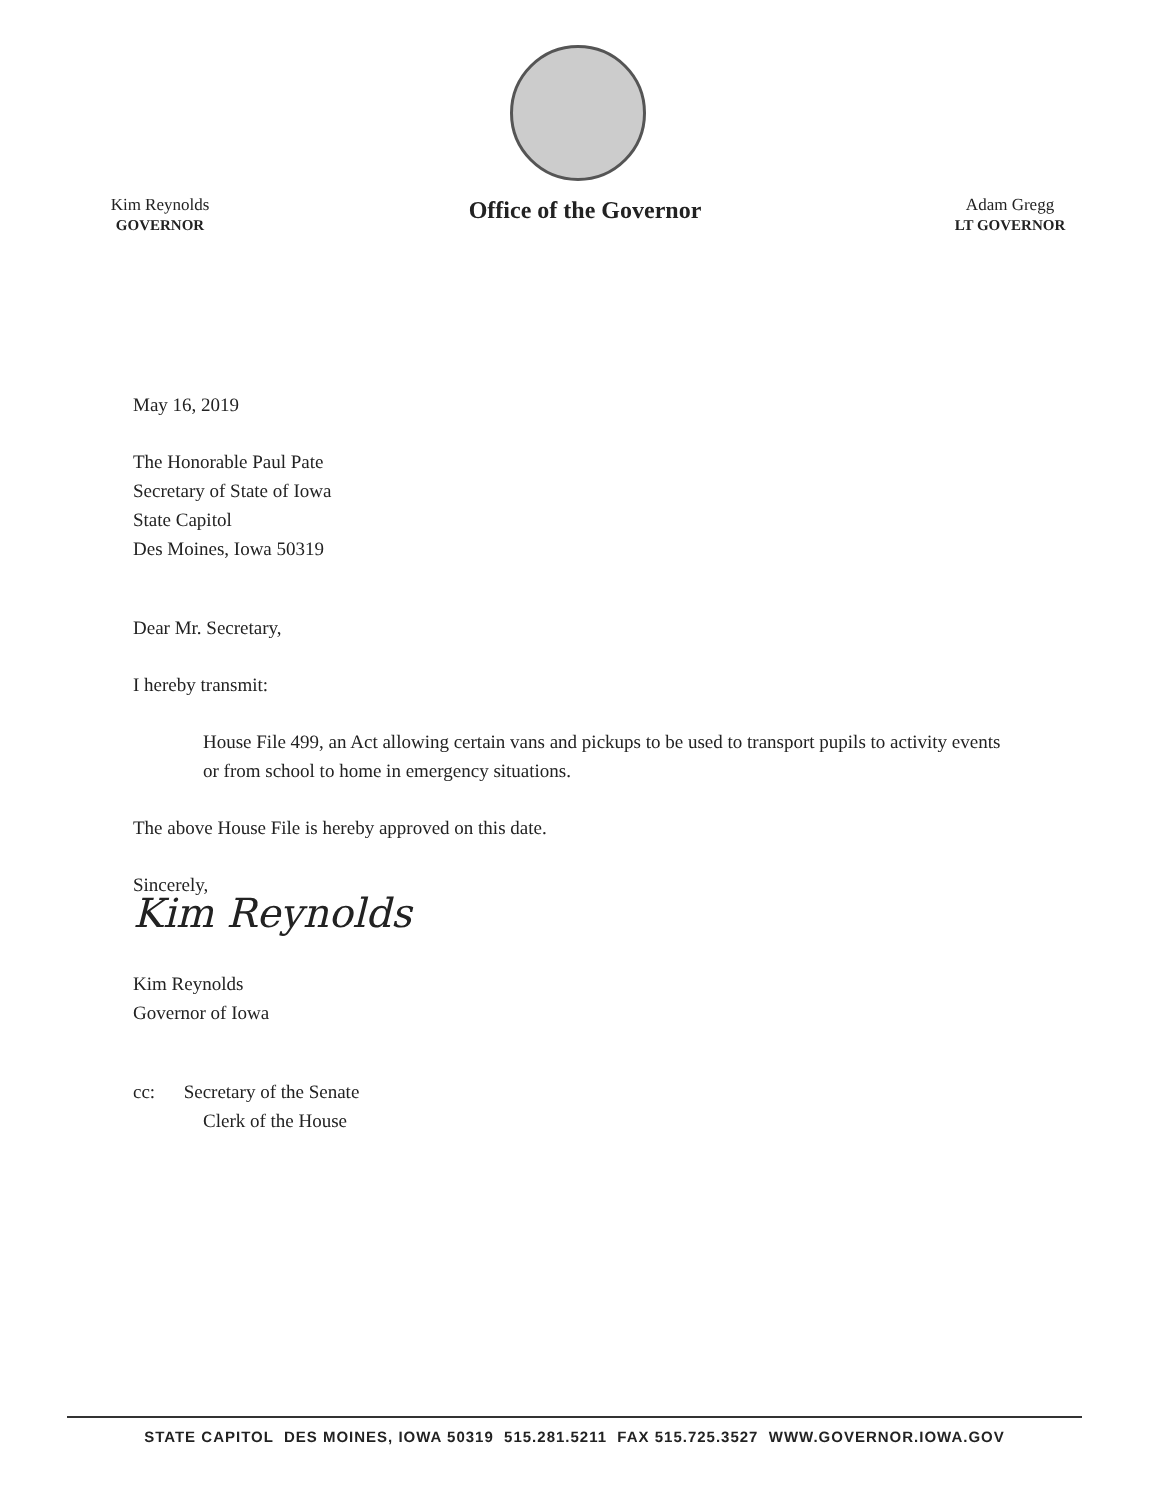Kim Reynolds
GOVERNOR
Office of the Governor
Adam Gregg
LT GOVERNOR
May 16, 2019
The Honorable Paul Pate
Secretary of State of Iowa
State Capitol
Des Moines, Iowa 50319
Dear Mr. Secretary,
I hereby transmit:
House File 499, an Act allowing certain vans and pickups to be used to transport pupils to activity events or from school to home in emergency situations.
The above House File is hereby approved on this date.
Sincerely,
Kim Reynolds
Kim Reynolds
Governor of Iowa
cc: Secretary of the Senate
Clerk of the House
STATE CAPITOL DES MOINES, IOWA 50319 515.281.5211 FAX 515.725.3527 WWW.GOVERNOR.IOWA.GOV